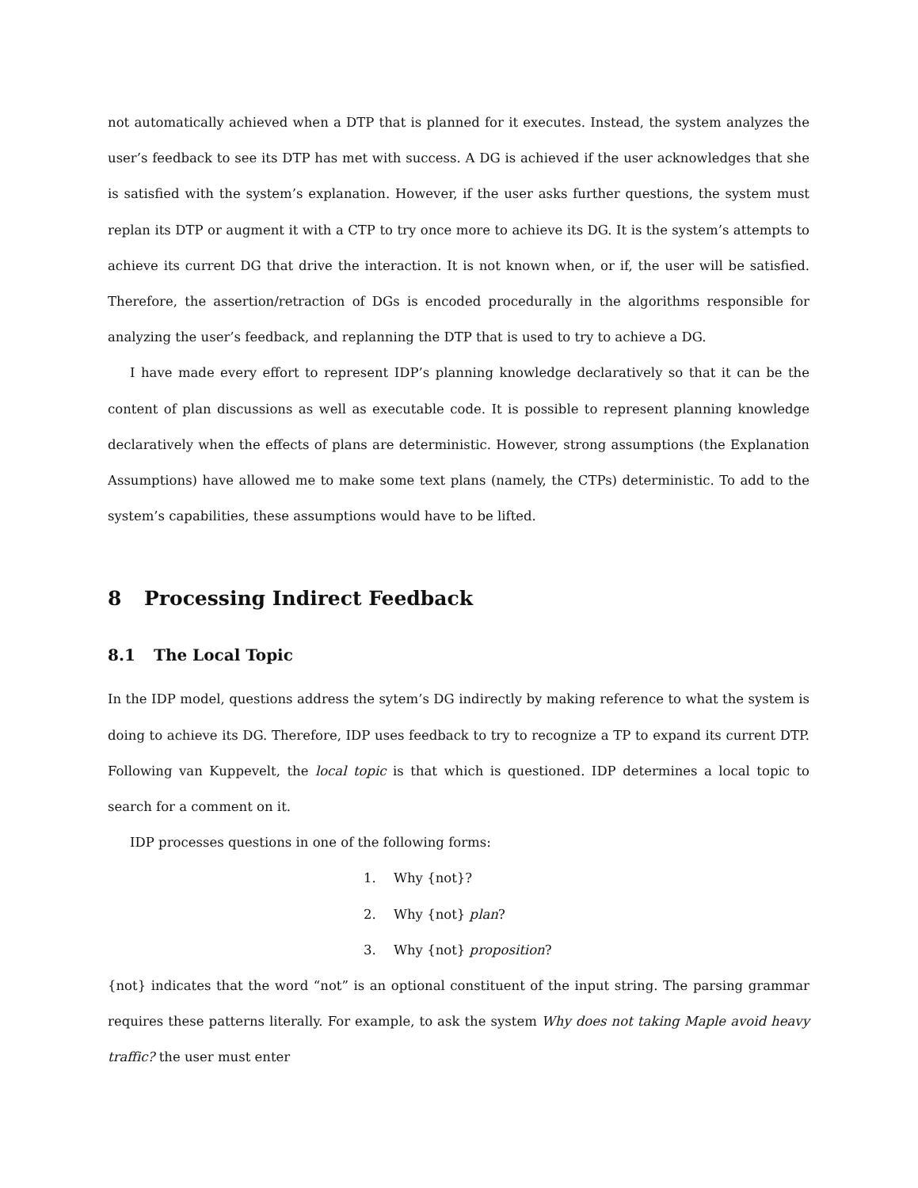not automatically achieved when a DTP that is planned for it executes. Instead, the system analyzes the user’s feedback to see its DTP has met with success. A DG is achieved if the user acknowledges that she is satisfied with the system’s explanation. However, if the user asks further questions, the system must replan its DTP or augment it with a CTP to try once more to achieve its DG. It is the system’s attempts to achieve its current DG that drive the interaction. It is not known when, or if, the user will be satisfied. Therefore, the assertion/retraction of DGs is encoded procedurally in the algorithms responsible for analyzing the user’s feedback, and replanning the DTP that is used to try to achieve a DG.
I have made every effort to represent IDP’s planning knowledge declaratively so that it can be the content of plan discussions as well as executable code. It is possible to represent planning knowledge declaratively when the effects of plans are deterministic. However, strong assumptions (the Explanation Assumptions) have allowed me to make some text plans (namely, the CTPs) deterministic. To add to the system’s capabilities, these assumptions would have to be lifted.
8 Processing Indirect Feedback
8.1 The Local Topic
In the IDP model, questions address the sytem’s DG indirectly by making reference to what the system is doing to achieve its DG. Therefore, IDP uses feedback to try to recognize a TP to expand its current DTP. Following van Kuppevelt, the local topic is that which is questioned. IDP determines a local topic to search for a comment on it.
IDP processes questions in one of the following forms:
1. Why {not}?
2. Why {not} plan?
3. Why {not} proposition?
{not} indicates that the word “not” is an optional constituent of the input string. The parsing grammar requires these patterns literally. For example, to ask the system Why does not taking Maple avoid heavy traffic? the user must enter